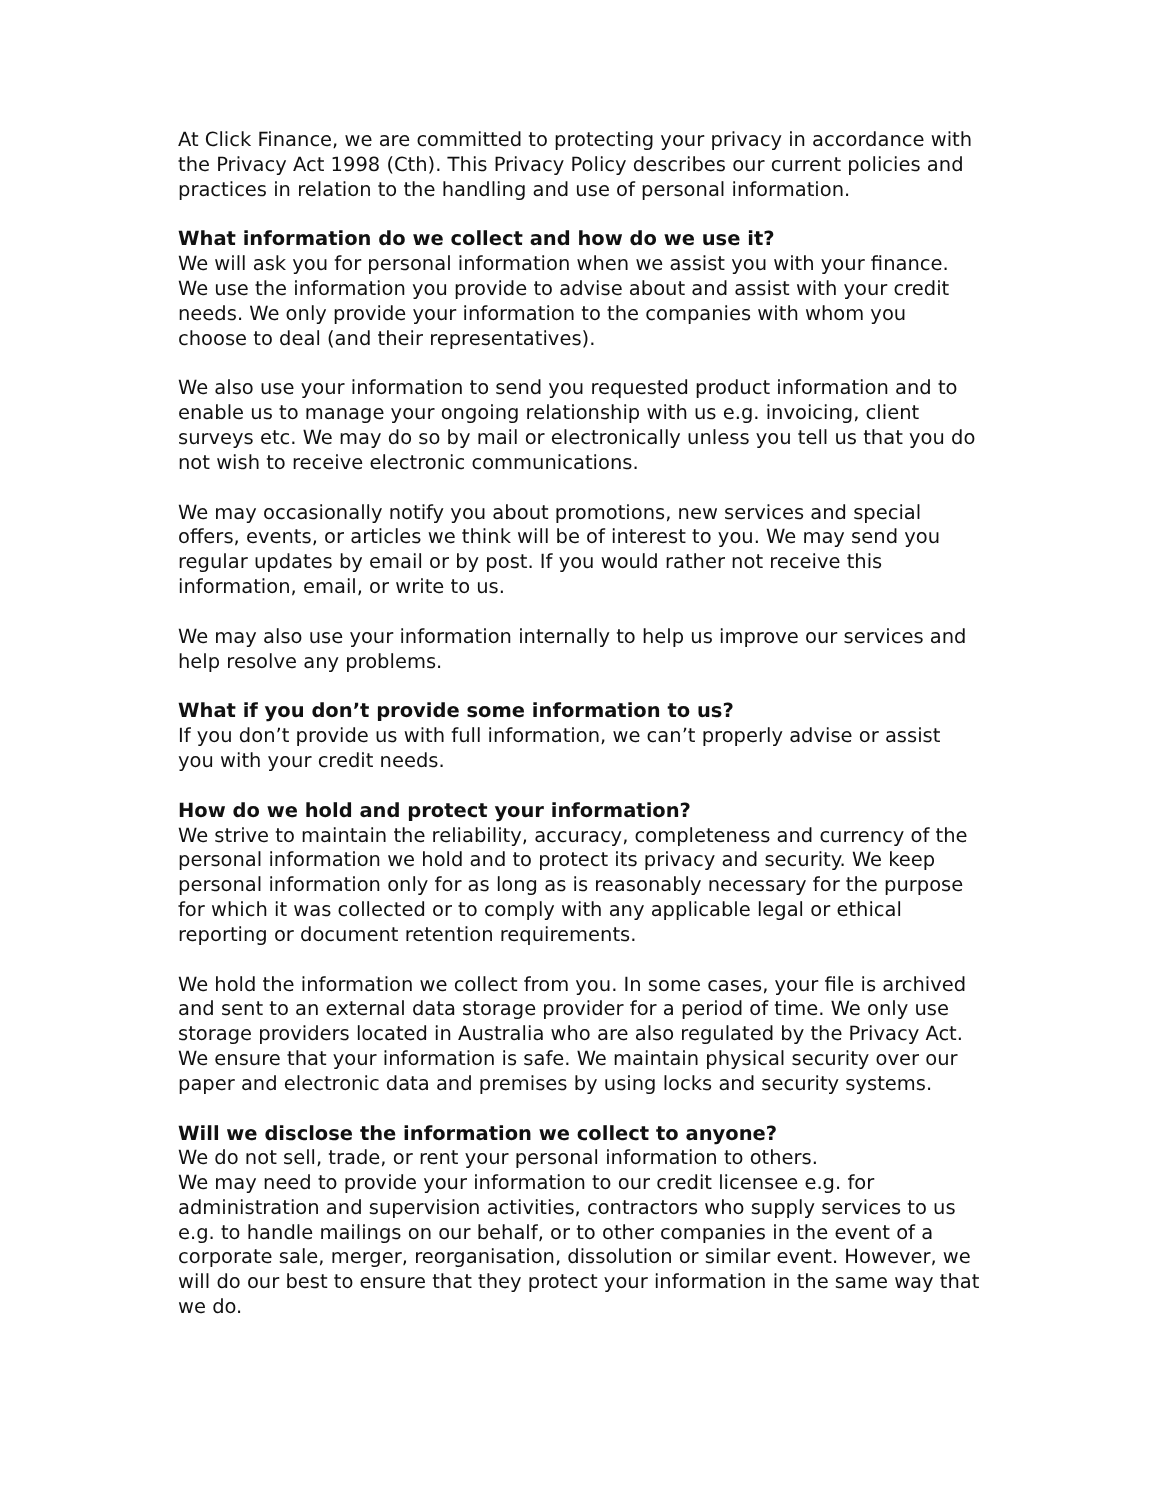At Click Finance, we are committed to protecting your privacy in accordance with the Privacy Act 1998 (Cth). This Privacy Policy describes our current policies and practices in relation to the handling and use of personal information.
What information do we collect and how do we use it?
We will ask you for personal information when we assist you with your finance. We use the information you provide to advise about and assist with your credit needs. We only provide your information to the companies with whom you choose to deal (and their representatives).
We also use your information to send you requested product information and to enable us to manage your ongoing relationship with us e.g. invoicing, client surveys etc. We may do so by mail or electronically unless you tell us that you do not wish to receive electronic communications.
We may occasionally notify you about promotions, new services and special offers, events, or articles we think will be of interest to you. We may send you regular updates by email or by post. If you would rather not receive this information, email, or write to us.
We may also use your information internally to help us improve our services and help resolve any problems.
What if you don’t provide some information to us?
If you don’t provide us with full information, we can’t properly advise or assist you with your credit needs.
How do we hold and protect your information?
We strive to maintain the reliability, accuracy, completeness and currency of the personal information we hold and to protect its privacy and security. We keep personal information only for as long as is reasonably necessary for the purpose for which it was collected or to comply with any applicable legal or ethical reporting or document retention requirements.
We hold the information we collect from you. In some cases, your file is archived and sent to an external data storage provider for a period of time. We only use storage providers located in Australia who are also regulated by the Privacy Act. We ensure that your information is safe. We maintain physical security over our paper and electronic data and premises by using locks and security systems.
Will we disclose the information we collect to anyone?
We do not sell, trade, or rent your personal information to others.
We may need to provide your information to our credit licensee e.g. for administration and supervision activities, contractors who supply services to us e.g. to handle mailings on our behalf, or to other companies in the event of a corporate sale, merger, reorganisation, dissolution or similar event. However, we will do our best to ensure that they protect your information in the same way that we do.